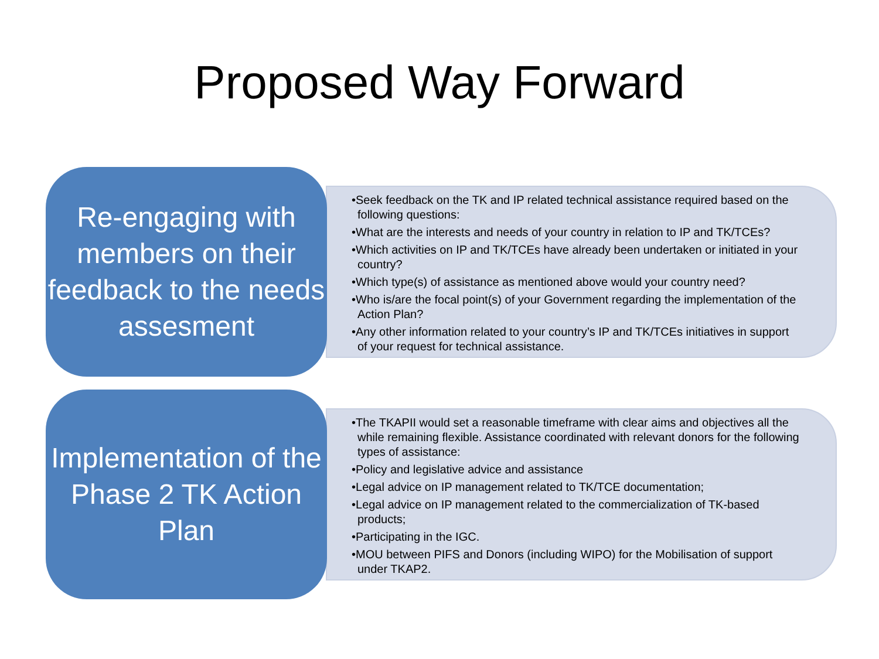Proposed Way Forward
Re-engaging with members on their feedback to the needs assesment
•Seek feedback on the TK and IP related technical assistance required based on the following questions:
•What are the interests and needs of your country in relation to IP and TK/TCEs?
•Which activities on IP and TK/TCEs have already been undertaken or initiated in your country?
•Which type(s) of assistance as mentioned above would your country need?
•Who is/are the focal point(s) of your Government regarding the implementation of the Action Plan?
•Any other information related to your country’s IP and TK/TCEs initiatives in support of your request for technical assistance.
Implementation of the Phase 2 TK Action Plan
•The TKAPII would set a reasonable timeframe with clear aims and objectives all the while remaining flexible. Assistance coordinated with relevant donors for the following types of assistance:
•Policy and legislative advice and assistance
•Legal advice on IP management related to TK/TCE documentation;
•Legal advice on IP management related to the commercialization of TK-based products;
•Participating in the IGC.
•MOU between PIFS and Donors (including WIPO) for the Mobilisation of support under TKAP2.